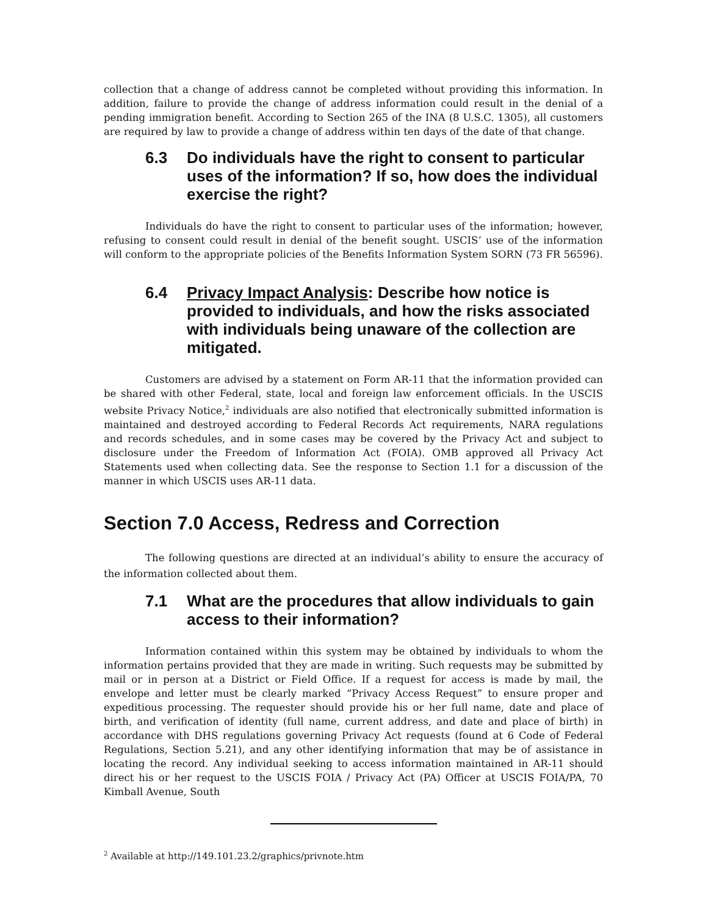collection that a change of address cannot be completed without providing this information. In addition, failure to provide the change of address information could result in the denial of a pending immigration benefit. According to Section 265 of the INA (8 U.S.C. 1305), all customers are required by law to provide a change of address within ten days of the date of that change.
6.3 Do individuals have the right to consent to particular uses of the information? If so, how does the individual exercise the right?
Individuals do have the right to consent to particular uses of the information; however, refusing to consent could result in denial of the benefit sought. USCIS’ use of the information will conform to the appropriate policies of the Benefits Information System SORN (73 FR 56596).
6.4 Privacy Impact Analysis: Describe how notice is provided to individuals, and how the risks associated with individuals being unaware of the collection are mitigated.
Customers are advised by a statement on Form AR-11 that the information provided can be shared with other Federal, state, local and foreign law enforcement officials. In the USCIS website Privacy Notice,<sup>2</sup> individuals are also notified that electronically submitted information is maintained and destroyed according to Federal Records Act requirements, NARA regulations and records schedules, and in some cases may be covered by the Privacy Act and subject to disclosure under the Freedom of Information Act (FOIA). OMB approved all Privacy Act Statements used when collecting data. See the response to Section 1.1 for a discussion of the manner in which USCIS uses AR-11 data.
Section 7.0 Access, Redress and Correction
The following questions are directed at an individual’s ability to ensure the accuracy of the information collected about them.
7.1 What are the procedures that allow individuals to gain access to their information?
Information contained within this system may be obtained by individuals to whom the information pertains provided that they are made in writing. Such requests may be submitted by mail or in person at a District or Field Office. If a request for access is made by mail, the envelope and letter must be clearly marked “Privacy Access Request” to ensure proper and expeditious processing. The requester should provide his or her full name, date and place of birth, and verification of identity (full name, current address, and date and place of birth) in accordance with DHS regulations governing Privacy Act requests (found at 6 Code of Federal Regulations, Section 5.21), and any other identifying information that may be of assistance in locating the record. Any individual seeking to access information maintained in AR-11 should direct his or her request to the USCIS FOIA / Privacy Act (PA) Officer at USCIS FOIA/PA, 70 Kimball Avenue, South
<sup>2</sup> Available at http://149.101.23.2/graphics/privnote.htm